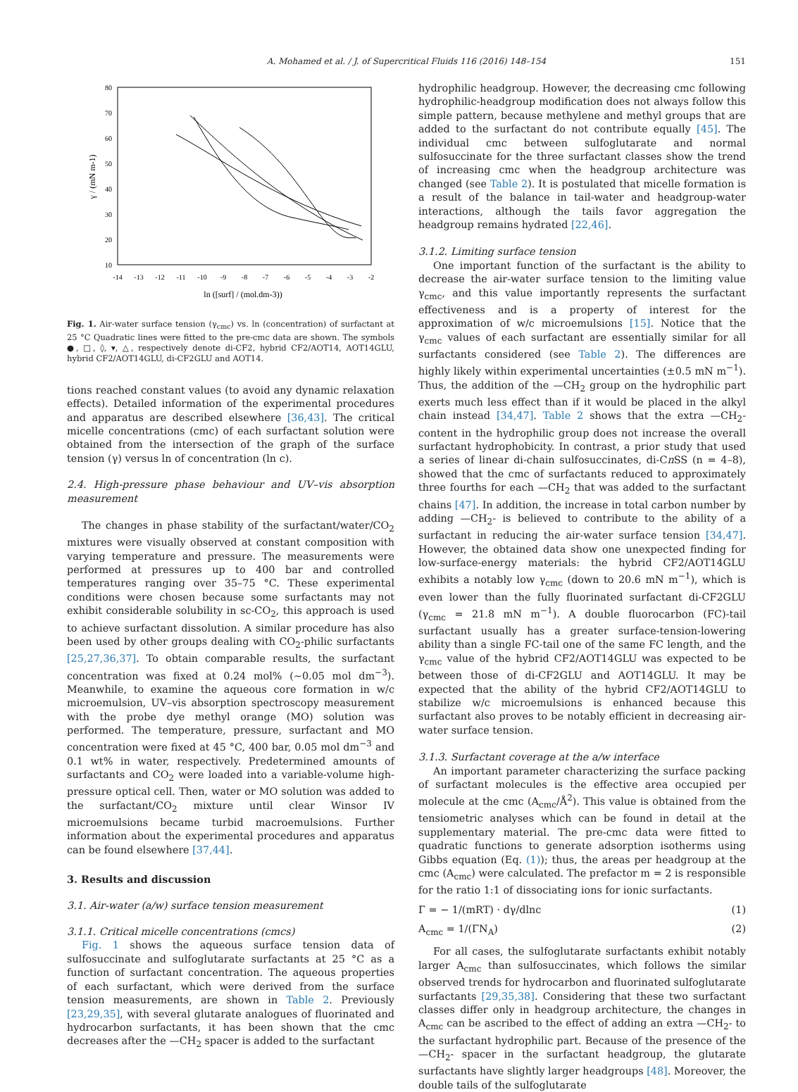A. Mohamed et al. / J. of Supercritical Fluids 116 (2016) 148–154 151
80
70
60
50
40
30
20
10
-14
-13
-12
-11
-10
-9
-8
-7
-6
-5
-4
-3
-2
ln ([surf] / (mol.dm-3))
γ / (mN m-1)
Fig. 1. Air-water surface tension (γ<sub>cmc</sub>) vs. ln (concentration) of surfactant at 25 °C Quadratic lines were fitted to the pre-cmc data are shown. The symbols ●, □, ◊, ▾, △, respectively denote di-CF2, hybrid CF2/AOT14, AOT14GLU, hybrid CF2/AOT14GLU, di-CF2GLU and AOT14.
tions reached constant values (to avoid any dynamic relaxation effects). Detailed information of the experimental procedures and apparatus are described elsewhere [36,43]. The critical micelle concentrations (cmc) of each surfactant solution were obtained from the intersection of the graph of the surface tension (γ) versus ln of concentration (ln c).
2.4. High-pressure phase behaviour and UV–vis absorption measurement
The changes in phase stability of the surfactant/water/CO<sub>2</sub> mixtures were visually observed at constant composition with varying temperature and pressure. The measurements were performed at pressures up to 400 bar and controlled temperatures ranging over 35–75 °C. These experimental conditions were chosen because some surfactants may not exhibit considerable solubility in sc-CO<sub>2</sub>, this approach is used to achieve surfactant dissolution. A similar procedure has also been used by other groups dealing with CO<sub>2</sub>-philic surfactants [25,27,36,37]. To obtain comparable results, the surfactant concentration was fixed at 0.24 mol% (∼0.05 mol dm<sup>−3</sup>). Meanwhile, to examine the aqueous core formation in w/c microemulsion, UV–vis absorption spectroscopy measurement with the probe dye methyl orange (MO) solution was performed. The temperature, pressure, surfactant and MO concentration were fixed at 45 °C, 400 bar, 0.05 mol dm<sup>−3</sup> and 0.1 wt% in water, respectively. Predetermined amounts of surfactants and CO<sub>2</sub> were loaded into a variable-volume high-pressure optical cell. Then, water or MO solution was added to the surfactant/CO<sub>2</sub> mixture until clear Winsor IV microemulsions became turbid macroemulsions. Further information about the experimental procedures and apparatus can be found elsewhere [37,44].
3. Results and discussion
3.1. Air-water (a/w) surface tension measurement
3.1.1. Critical micelle concentrations (cmcs)
Fig. 1 shows the aqueous surface tension data of sulfosuccinate and sulfoglutarate surfactants at 25 °C as a function of surfactant concentration. The aqueous properties of each surfactant, which were derived from the surface tension measurements, are shown in Table 2. Previously [23,29,35], with several glutarate analogues of fluorinated and hydrocarbon surfactants, it has been shown that the cmc decreases after the —CH<sub>2</sub> spacer is added to the surfactant
hydrophilic headgroup. However, the decreasing cmc following hydrophilic-headgroup modification does not always follow this simple pattern, because methylene and methyl groups that are added to the surfactant do not contribute equally [45]. The individual cmc between sulfoglutarate and normal sulfosuccinate for the three surfactant classes show the trend of increasing cmc when the headgroup architecture was changed (see Table 2). It is postulated that micelle formation is a result of the balance in tail-water and headgroup-water interactions, although the tails favor aggregation the headgroup remains hydrated [22,46].
3.1.2. Limiting surface tension
One important function of the surfactant is the ability to decrease the air-water surface tension to the limiting value γ<sub>cmc</sub>, and this value importantly represents the surfactant effectiveness and is a property of interest for the approximation of w/c microemulsions [15]. Notice that the γ<sub>cmc</sub> values of each surfactant are essentially similar for all surfactants considered (see Table 2). The differences are highly likely within experimental uncertainties (±0.5 mN m<sup>−1</sup>). Thus, the addition of the —CH<sub>2</sub> group on the hydrophilic part exerts much less effect than if it would be placed in the alkyl chain instead [34,47]. Table 2 shows that the extra —CH<sub>2</sub>- content in the hydrophilic group does not increase the overall surfactant hydrophobicity. In contrast, a prior study that used a series of linear di-chain sulfosuccinates, di-Cn SS (n = 4–8), showed that the cmc of surfactants reduced to approximately three fourths for each —CH<sub>2</sub> that was added to the surfactant chains [47]. In addition, the increase in total carbon number by adding —CH<sub>2</sub>- is believed to contribute to the ability of a surfactant in reducing the air-water surface tension [34,47]. However, the obtained data show one unexpected finding for low-surface-energy materials: the hybrid CF2/AOT14GLU exhibits a notably low γ<sub>cmc</sub> (down to 20.6 mN m<sup>−1</sup>), which is even lower than the fully fluorinated surfactant di-CF2GLU (γ<sub>cmc</sub> = 21.8 mN m<sup>−1</sup>). A double fluorocarbon (FC)-tail surfactant usually has a greater surface-tension-lowering ability than a single FC-tail one of the same FC length, and the γ<sub>cmc</sub> value of the hybrid CF2/AOT14GLU was expected to be between those of di-CF2GLU and AOT14GLU. It may be expected that the ability of the hybrid CF2/AOT14GLU to stabilize w/c microemulsions is enhanced because this surfactant also proves to be notably efficient in decreasing air-water surface tension.
3.1.3. Surfactant coverage at the a/w interface
An important parameter characterizing the surface packing of surfactant molecules is the effective area occupied per molecule at the cmc (A<sub>cmc</sub>/Å<sup>2</sup>). This value is obtained from the tensiometric analyses which can be found in detail at the supplementary material. The pre-cmc data were fitted to quadratic functions to generate adsorption isotherms using Gibbs equation (Eq. (1)); thus, the areas per headgroup at the cmc (A<sub>cmc</sub>) were calculated. The prefactor m = 2 is responsible for the ratio 1:1 of dissociating ions for ionic surfactants.
Γ = − 1/(mRT) · dγ/dlnc (1)
A<sub>cmc</sub> = 1/(ΓN<sub>A</sub>) (2)
For all cases, the sulfoglutarate surfactants exhibit notably larger A<sub>cmc</sub> than sulfosuccinates, which follows the similar observed trends for hydrocarbon and fluorinated sulfoglutarate surfactants [29,35,38]. Considering that these two surfactant classes differ only in headgroup architecture, the changes in A<sub>cmc</sub> can be ascribed to the effect of adding an extra —CH<sub>2</sub>- to the surfactant hydrophilic part. Because of the presence of the —CH<sub>2</sub>- spacer in the surfactant headgroup, the glutarate surfactants have slightly larger headgroups [48]. Moreover, the double tails of the sulfoglutarate